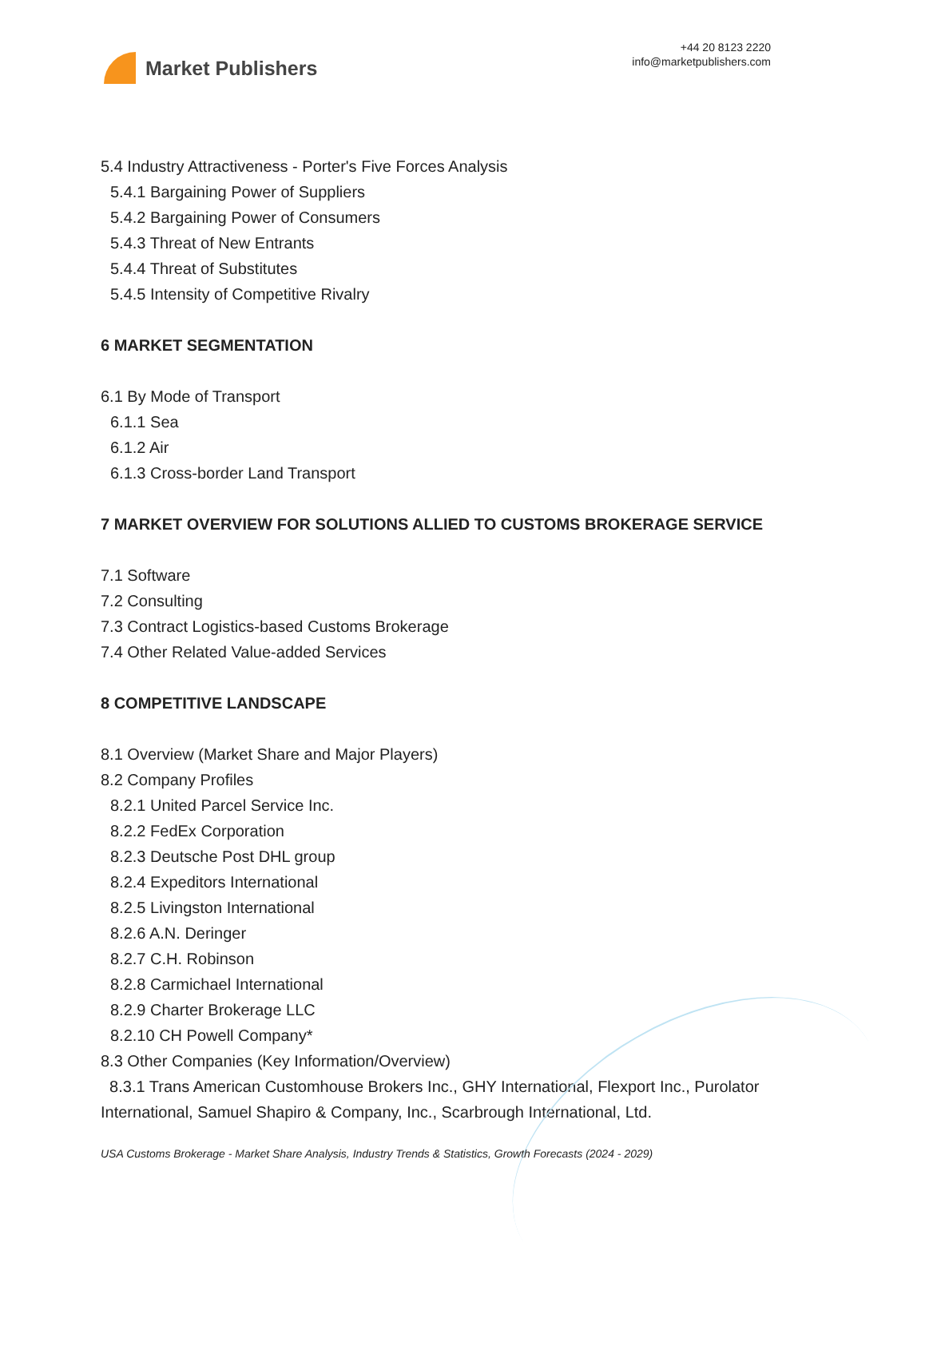Market Publishers
+44 20 8123 2220
info@marketpublishers.com
5.4 Industry Attractiveness - Porter's Five Forces Analysis
5.4.1 Bargaining Power of Suppliers
5.4.2 Bargaining Power of Consumers
5.4.3 Threat of New Entrants
5.4.4 Threat of Substitutes
5.4.5 Intensity of Competitive Rivalry
6 MARKET SEGMENTATION
6.1 By Mode of Transport
6.1.1 Sea
6.1.2 Air
6.1.3 Cross-border Land Transport
7 MARKET OVERVIEW FOR SOLUTIONS ALLIED TO CUSTOMS BROKERAGE SERVICE
7.1 Software
7.2 Consulting
7.3 Contract Logistics-based Customs Brokerage
7.4 Other Related Value-added Services
8 COMPETITIVE LANDSCAPE
8.1 Overview (Market Share and Major Players)
8.2 Company Profiles
8.2.1 United Parcel Service Inc.
8.2.2 FedEx Corporation
8.2.3 Deutsche Post DHL group
8.2.4 Expeditors International
8.2.5 Livingston International
8.2.6 A.N. Deringer
8.2.7 C.H. Robinson
8.2.8 Carmichael International
8.2.9 Charter Brokerage LLC
8.2.10 CH Powell Company*
8.3 Other Companies (Key Information/Overview)
8.3.1 Trans American Customhouse Brokers Inc., GHY International, Flexport Inc., Purolator International, Samuel Shapiro & Company, Inc., Scarbrough International, Ltd.
USA Customs Brokerage - Market Share Analysis, Industry Trends & Statistics, Growth Forecasts (2024 - 2029)